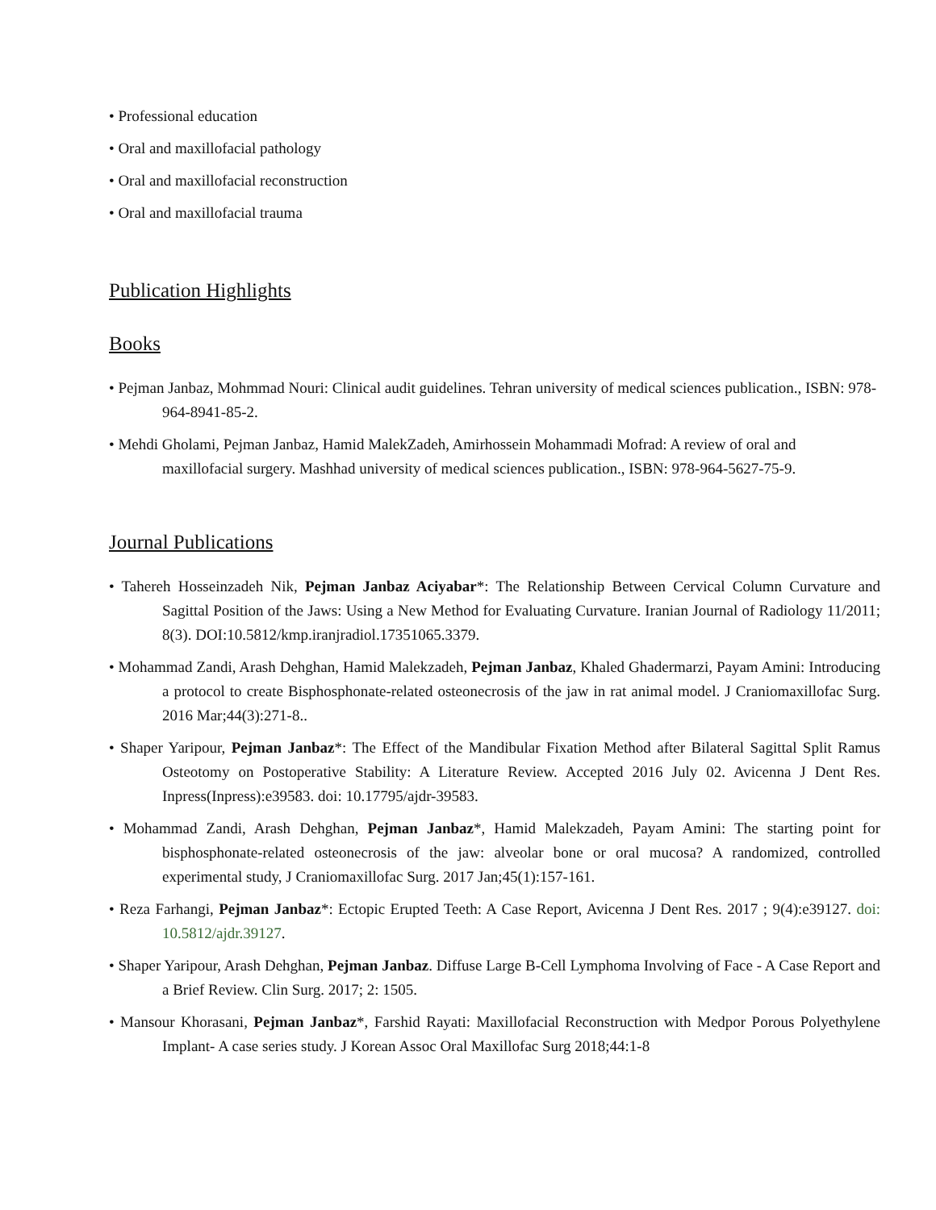• Professional education
• Oral and maxillofacial pathology
• Oral and maxillofacial reconstruction
• Oral and maxillofacial trauma
Publication Highlights
Books
• Pejman Janbaz, Mohmmad Nouri: Clinical audit guidelines. Tehran university of medical sciences publication., ISBN: 978-964-8941-85-2.
• Mehdi Gholami, Pejman Janbaz, Hamid MalekZadeh, Amirhossein Mohammadi Mofrad: A review of oral and maxillofacial surgery. Mashhad university of medical sciences publication., ISBN: 978-964-5627-75-9.
Journal Publications
• Tahereh Hosseinzadeh Nik, Pejman Janbaz Aciyabar*: The Relationship Between Cervical Column Curvature and Sagittal Position of the Jaws: Using a New Method for Evaluating Curvature. Iranian Journal of Radiology 11/2011; 8(3). DOI:10.5812/kmp.iranjradiol.17351065.3379.
• Mohammad Zandi, Arash Dehghan, Hamid Malekzadeh, Pejman Janbaz, Khaled Ghadermarzi, Payam Amini: Introducing a protocol to create Bisphosphonate-related osteonecrosis of the jaw in rat animal model. J Craniomaxillofac Surg. 2016 Mar;44(3):271-8..
• Shaper Yaripour, Pejman Janbaz*: The Effect of the Mandibular Fixation Method after Bilateral Sagittal Split Ramus Osteotomy on Postoperative Stability: A Literature Review. Accepted 2016 July 02. Avicenna J Dent Res. Inpress(Inpress):e39583. doi: 10.17795/ajdr-39583.
• Mohammad Zandi, Arash Dehghan, Pejman Janbaz*, Hamid Malekzadeh, Payam Amini: The starting point for bisphosphonate-related osteonecrosis of the jaw: alveolar bone or oral mucosa? A randomized, controlled experimental study, J Craniomaxillofac Surg. 2017 Jan;45(1):157-161.
• Reza Farhangi, Pejman Janbaz*: Ectopic Erupted Teeth: A Case Report, Avicenna J Dent Res. 2017 ; 9(4):e39127. doi: 10.5812/ajdr.39127.
• Shaper Yaripour, Arash Dehghan, Pejman Janbaz. Diffuse Large B-Cell Lymphoma Involving of Face - A Case Report and a Brief Review. Clin Surg. 2017; 2: 1505.
• Mansour Khorasani, Pejman Janbaz*, Farshid Rayati: Maxillofacial Reconstruction with Medpor Porous Polyethylene Implant- A case series study. J Korean Assoc Oral Maxillofac Surg 2018;44:1-8